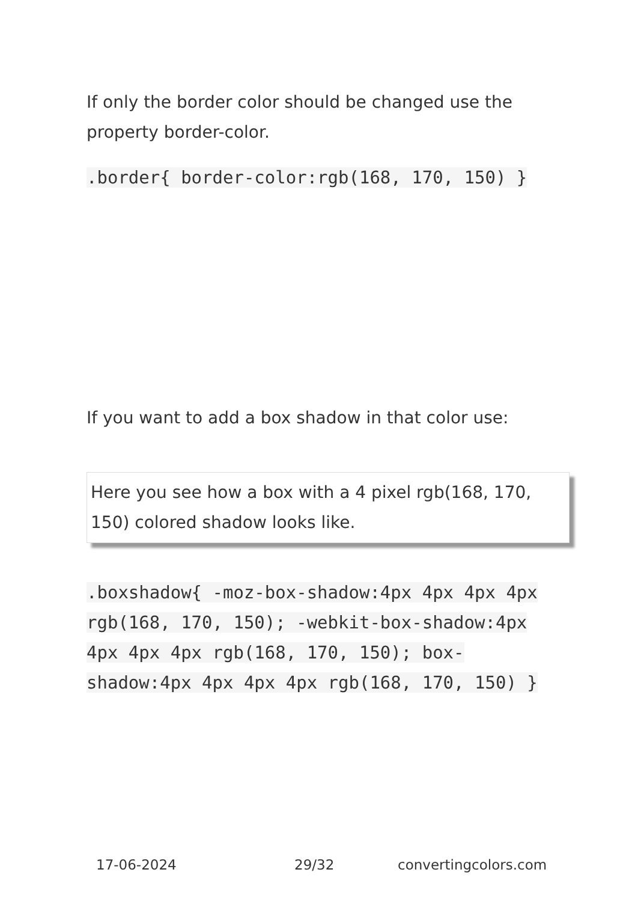If only the border color should be changed use the property border-color.
.border{ border-color:rgb(168, 170, 150) }
If you want to add a box shadow in that color use:
Here you see how a box with a 4 pixel rgb(168, 170, 150) colored shadow looks like.
.boxshadow{ -moz-box-shadow:4px 4px 4px 4px rgb(168, 170, 150); -webkit-box-shadow:4px 4px 4px 4px rgb(168, 170, 150); box-shadow:4px 4px 4px 4px rgb(168, 170, 150) }
17-06-2024 29/32 convertingcolors.com